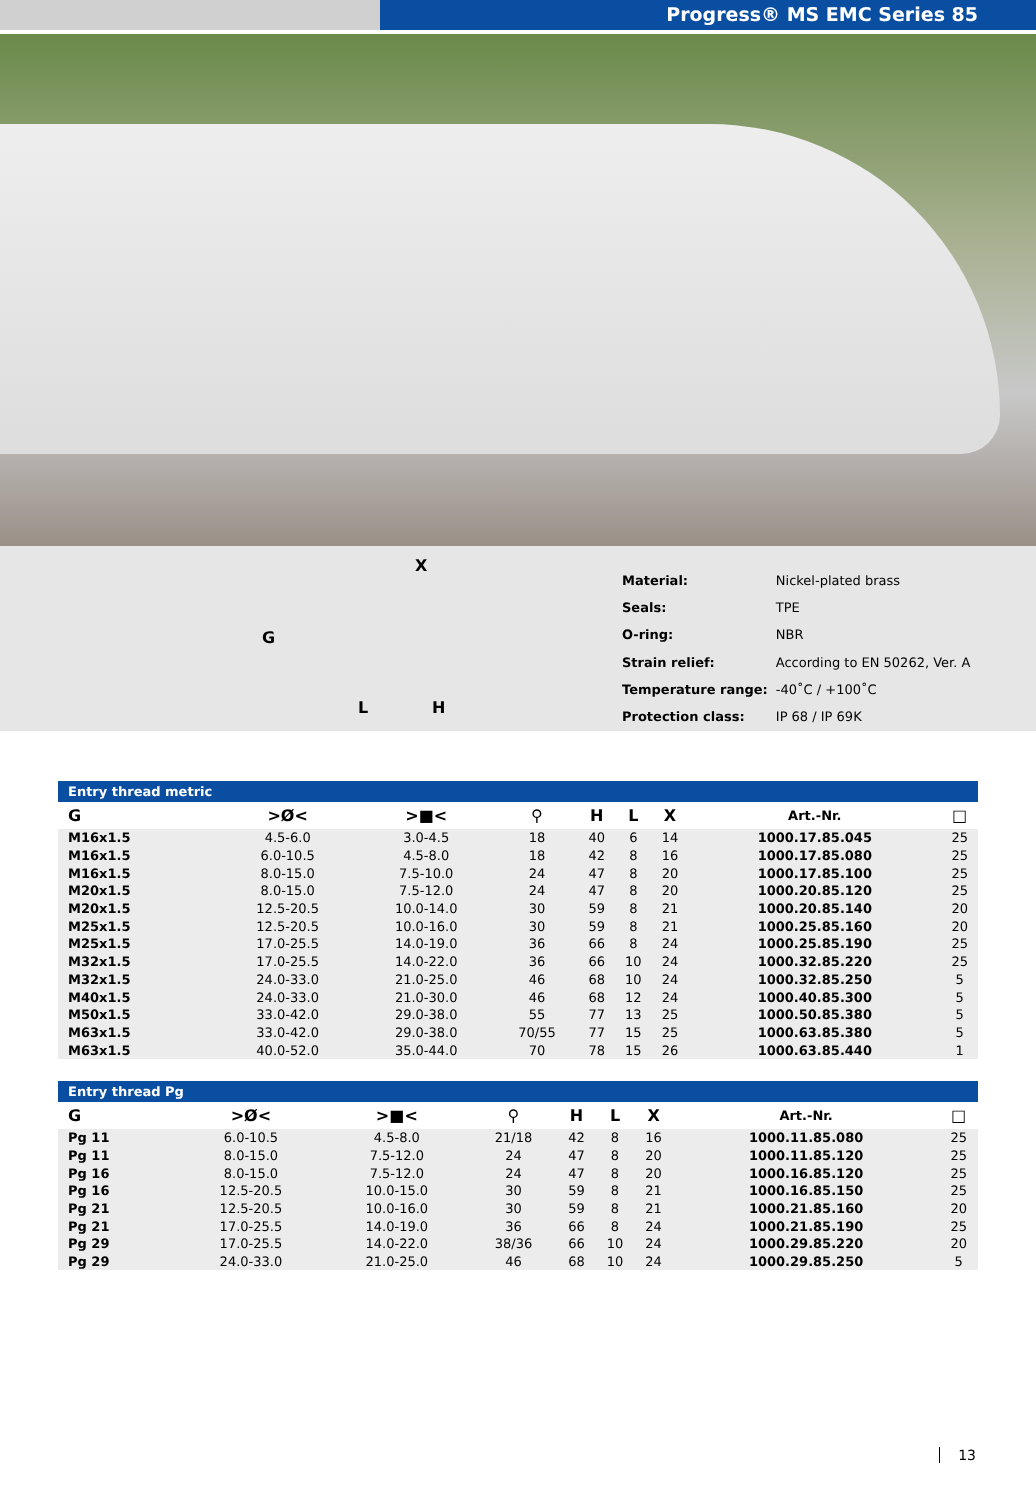Progress® MS EMC Series 85
X
G
L H
| Material: | Nickel-plated brass |
| Seals: | TPE |
| O-ring: | NBR |
| Strain relief: | According to EN 50262, Ver. A |
| Temperature range: | -40˚C / +100˚C |
| Protection class: | IP 68 / IP 69K |
Entry thread metric
| G | >Ø< | >■< | ⚲ | H | L | X | | Art.-Nr. | □ |
| --- | --- | --- | --- | --- | --- | --- | --- | --- | --- |
| M16x1.5 | 4.5-6.0 | 3.0-4.5 | 18 | 40 | 6 | 14 | | 1000.17.85.045 | 25 |
| M16x1.5 | 6.0-10.5 | 4.5-8.0 | 18 | 42 | 8 | 16 | | 1000.17.85.080 | 25 |
| M16x1.5 | 8.0-15.0 | 7.5-10.0 | 24 | 47 | 8 | 20 | | 1000.17.85.100 | 25 |
| M20x1.5 | 8.0-15.0 | 7.5-12.0 | 24 | 47 | 8 | 20 | | 1000.20.85.120 | 25 |
| M20x1.5 | 12.5-20.5 | 10.0-14.0 | 30 | 59 | 8 | 21 | | 1000.20.85.140 | 20 |
| M25x1.5 | 12.5-20.5 | 10.0-16.0 | 30 | 59 | 8 | 21 | | 1000.25.85.160 | 20 |
| M25x1.5 | 17.0-25.5 | 14.0-19.0 | 36 | 66 | 8 | 24 | | 1000.25.85.190 | 25 |
| M32x1.5 | 17.0-25.5 | 14.0-22.0 | 36 | 66 | 10 | 24 | | 1000.32.85.220 | 25 |
| M32x1.5 | 24.0-33.0 | 21.0-25.0 | 46 | 68 | 10 | 24 | | 1000.32.85.250 | 5 |
| M40x1.5 | 24.0-33.0 | 21.0-30.0 | 46 | 68 | 12 | 24 | | 1000.40.85.300 | 5 |
| M50x1.5 | 33.0-42.0 | 29.0-38.0 | 55 | 77 | 13 | 25 | | 1000.50.85.380 | 5 |
| M63x1.5 | 33.0-42.0 | 29.0-38.0 | 70/55 | 77 | 15 | 25 | | 1000.63.85.380 | 5 |
| M63x1.5 | 40.0-52.0 | 35.0-44.0 | 70 | 78 | 15 | 26 | | 1000.63.85.440 | 1 |
Entry thread Pg
| G | >Ø< | >■< | ⚲ | H | L | X | | Art.-Nr. | □ |
| --- | --- | --- | --- | --- | --- | --- | --- | --- | --- |
| Pg 11 | 6.0-10.5 | 4.5-8.0 | 21/18 | 42 | 8 | 16 | | 1000.11.85.080 | 25 |
| Pg 11 | 8.0-15.0 | 7.5-12.0 | 24 | 47 | 8 | 20 | | 1000.11.85.120 | 25 |
| Pg 16 | 8.0-15.0 | 7.5-12.0 | 24 | 47 | 8 | 20 | | 1000.16.85.120 | 25 |
| Pg 16 | 12.5-20.5 | 10.0-15.0 | 30 | 59 | 8 | 21 | | 1000.16.85.150 | 25 |
| Pg 21 | 12.5-20.5 | 10.0-16.0 | 30 | 59 | 8 | 21 | | 1000.21.85.160 | 20 |
| Pg 21 | 17.0-25.5 | 14.0-19.0 | 36 | 66 | 8 | 24 | | 1000.21.85.190 | 25 |
| Pg 29 | 17.0-25.5 | 14.0-22.0 | 38/36 | 66 | 10 | 24 | | 1000.29.85.220 | 20 |
| Pg 29 | 24.0-33.0 | 21.0-25.0 | 46 | 68 | 10 | 24 | | 1000.29.85.250 | 5 |
13